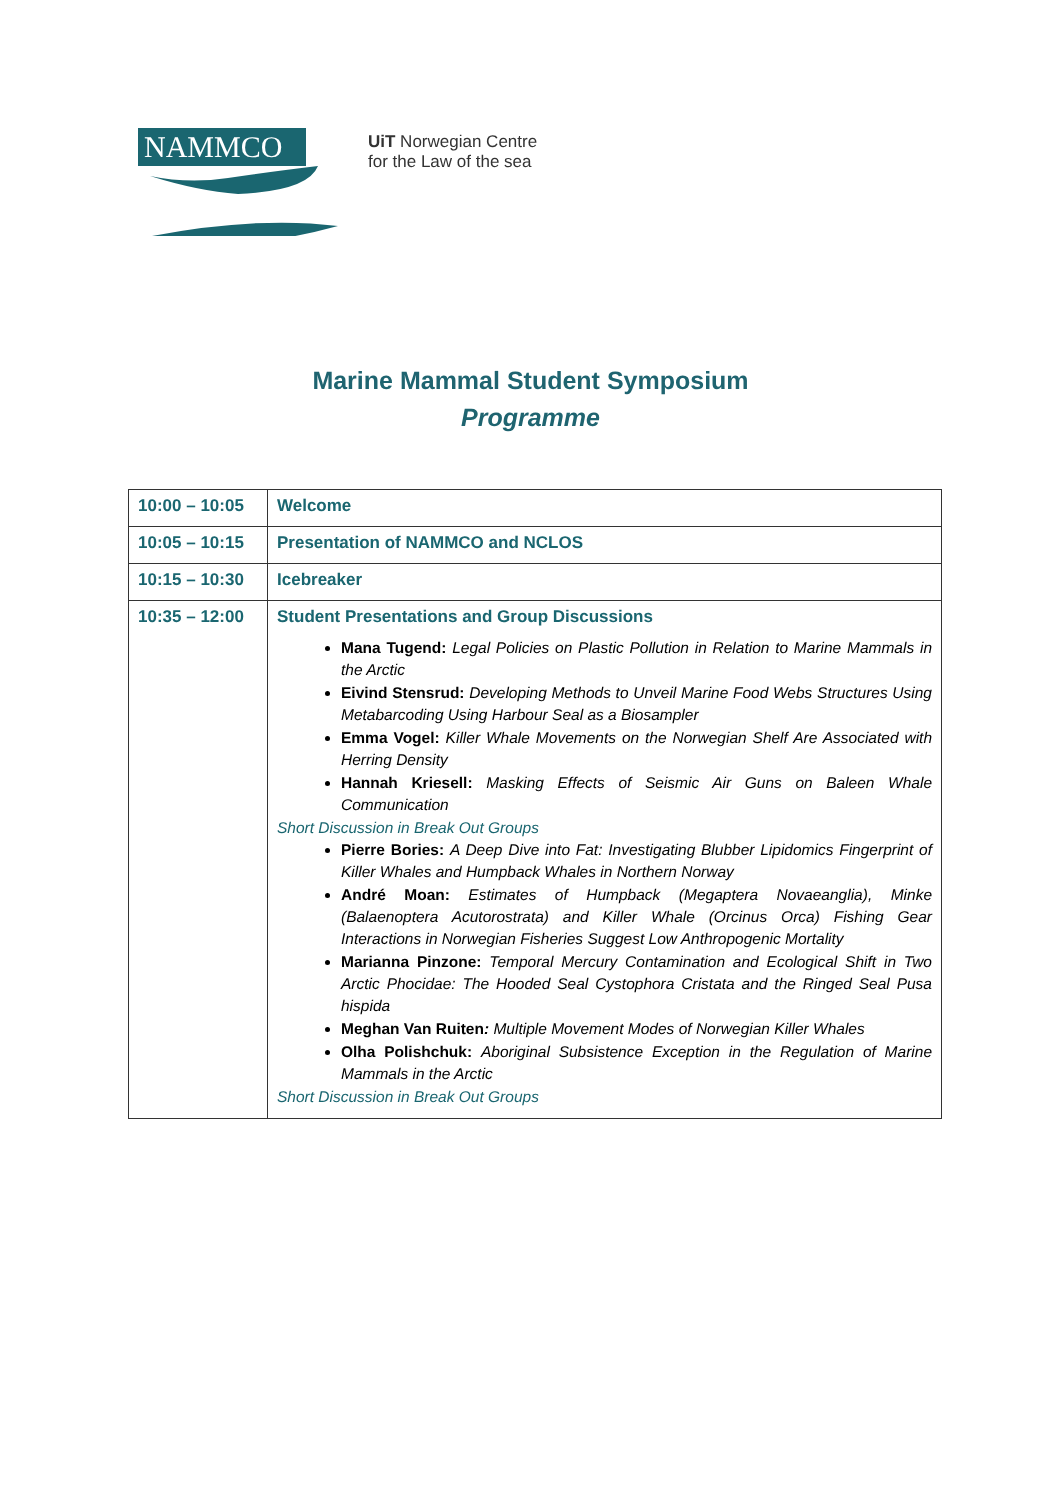NAMMCO
UiT Norwegian Centre
for the Law of the sea
Marine Mammal Student Symposium
Programme
| 10:00 – 10:05 | Welcome |
| 10:05 – 10:15 | Presentation of NAMMCO and NCLOS |
| 10:15 – 10:30 | Icebreaker |
| 10:35 – 12:00 | Student Presentations and Group Discussions Mana Tugend: Legal Policies on Plastic Pollution in Relation to Marine Mammals in the Arctic Eivind Stensrud: Developing Methods to Unveil Marine Food Webs Structures Using Metabarcoding Using Harbour Seal as a Biosampler Emma Vogel: Killer Whale Movements on the Norwegian Shelf Are Associated with Herring Density Hannah Kriesell: Masking Effects of Seismic Air Guns on Baleen Whale Communication Short Discussion in Break Out Groups Pierre Bories: A Deep Dive into Fat: Investigating Blubber Lipidomics Fingerprint of Killer Whales and Humpback Whales in Northern Norway André Moan: Estimates of Humpback (Megaptera Novaeanglia), Minke (Balaenoptera Acutorostrata) and Killer Whale (Orcinus Orca) Fishing Gear Interactions in Norwegian Fisheries Suggest Low Anthropogenic Mortality Marianna Pinzone: Temporal Mercury Contamination and Ecological Shift in Two Arctic Phocidae: The Hooded Seal Cystophora Cristata and the Ringed Seal Pusa hispida Meghan Van Ruiten : Multiple Movement Modes of Norwegian Killer Whales Olha Polishchuk: Aboriginal Subsistence Exception in the Regulation of Marine Mammals in the Arctic Short Discussion in Break Out Groups |